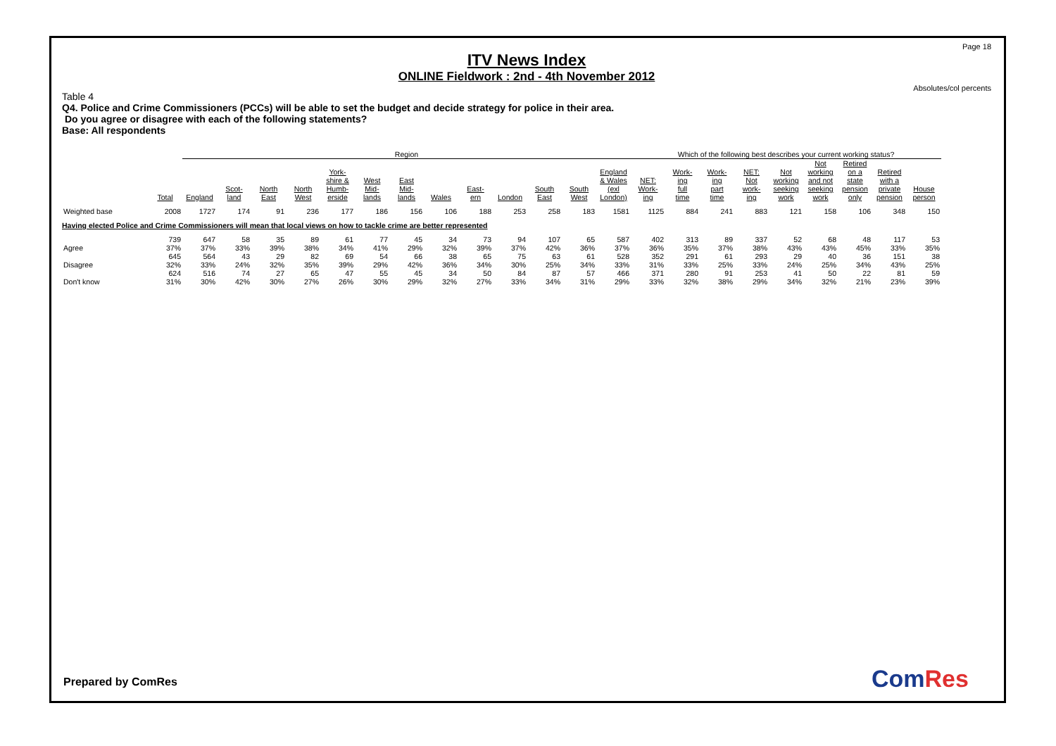Page 18
ITV News Index
ONLINE Fieldwork : 2nd - 4th November 2012
Absolutes/col percents
Table 4
Q4. Police and Crime Commissioners (PCCs) will be able to set the budget and decide strategy for police in their area.
Do you agree or disagree with each of the following statements?
Base: All respondents
| | | Region | | | | | | | | | | | | | Which of the following best describes your current working status? | | | | | | | | |
| --- | --- | --- | --- | --- | --- | --- | --- | --- | --- | --- | --- | --- | --- | --- | --- | --- | --- | --- | --- | --- | --- | --- | --- |
| | Total | England | Scot- land | North East | North West | York- shire & Humb- erside | West Mid- lands | East Mid- lands | Wales | East- ern | London | South East | South West | England & Wales (exl London) | NET: Work- ing | Work- ing full time | Work- ing part time | NET: Not work- ing | Not working seeking work | Not working and not seeking work | Retired on a state pension only | Retired with a private pension | House person |
| Weighted base | 2008 | 1727 | 174 | 91 | 236 | 177 | 186 | 156 | 106 | 188 | 253 | 258 | 183 | 1581 | 1125 | 884 | 241 | 883 | 121 | 158 | 106 | 348 | 150 |
| Having elected Police and Crime Commissioners will mean that local views on how to tackle crime are better represented | | | | | | | | | | | | | | | | | | | | | | | |
| Agree | 739 37% | 647 37% | 58 33% | 35 39% | 89 38% | 61 34% | 77 41% | 45 29% | 34 32% | 73 39% | 94 37% | 107 42% | 65 36% | 587 37% | 402 36% | 313 35% | 89 37% | 337 38% | 52 43% | 68 43% | 48 45% | 117 33% | 53 35% |
| Disagree | 645 32% | 564 33% | 43 24% | 29 32% | 82 35% | 69 39% | 54 29% | 66 42% | 38 36% | 65 34% | 75 30% | 63 25% | 61 34% | 528 33% | 352 31% | 291 33% | 61 25% | 293 33% | 29 24% | 40 25% | 36 34% | 151 43% | 38 25% |
| Don't know | 624 31% | 516 30% | 74 42% | 27 30% | 65 27% | 47 26% | 55 30% | 45 29% | 34 32% | 50 27% | 84 33% | 87 34% | 57 31% | 466 29% | 371 33% | 280 32% | 91 38% | 253 29% | 41 34% | 50 32% | 22 21% | 81 23% | 59 39% |
Prepared by ComRes ComRes